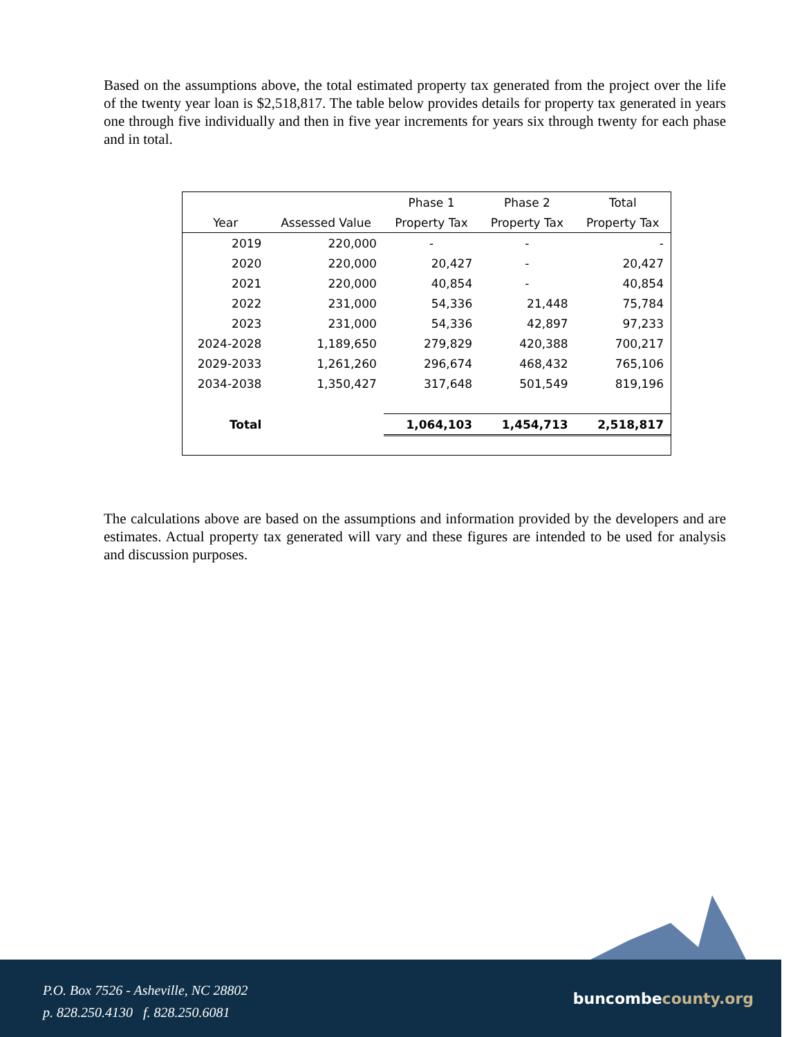Based on the assumptions above, the total estimated property tax generated from the project over the life of the twenty year loan is $2,518,817. The table below provides details for property tax generated in years one through five individually and then in five year increments for years six through twenty for each phase and in total.
| | | Phase 1 | Phase 2 | Total |
| --- | --- | --- | --- | --- |
| Year | Assessed Value | Property Tax | Property Tax | Property Tax |
| 2019 | 220,000 | - | - | - |
| 2020 | 220,000 | 20,427 | - | 20,427 |
| 2021 | 220,000 | 40,854 | - | 40,854 |
| 2022 | 231,000 | 54,336 | 21,448 | 75,784 |
| 2023 | 231,000 | 54,336 | 42,897 | 97,233 |
| 2024-2028 | 1,189,650 | 279,829 | 420,388 | 700,217 |
| 2029-2033 | 1,261,260 | 296,674 | 468,432 | 765,106 |
| 2034-2038 | 1,350,427 | 317,648 | 501,549 | 819,196 |
| Total | | 1,064,103 | 1,454,713 | 2,518,817 |
The calculations above are based on the assumptions and information provided by the developers and are estimates. Actual property tax generated will vary and these figures are intended to be used for analysis and discussion purposes.
P.O. Box 7526 - Asheville, NC 28802
p. 828.250.4130 f. 828.250.6081
buncombecounty.org